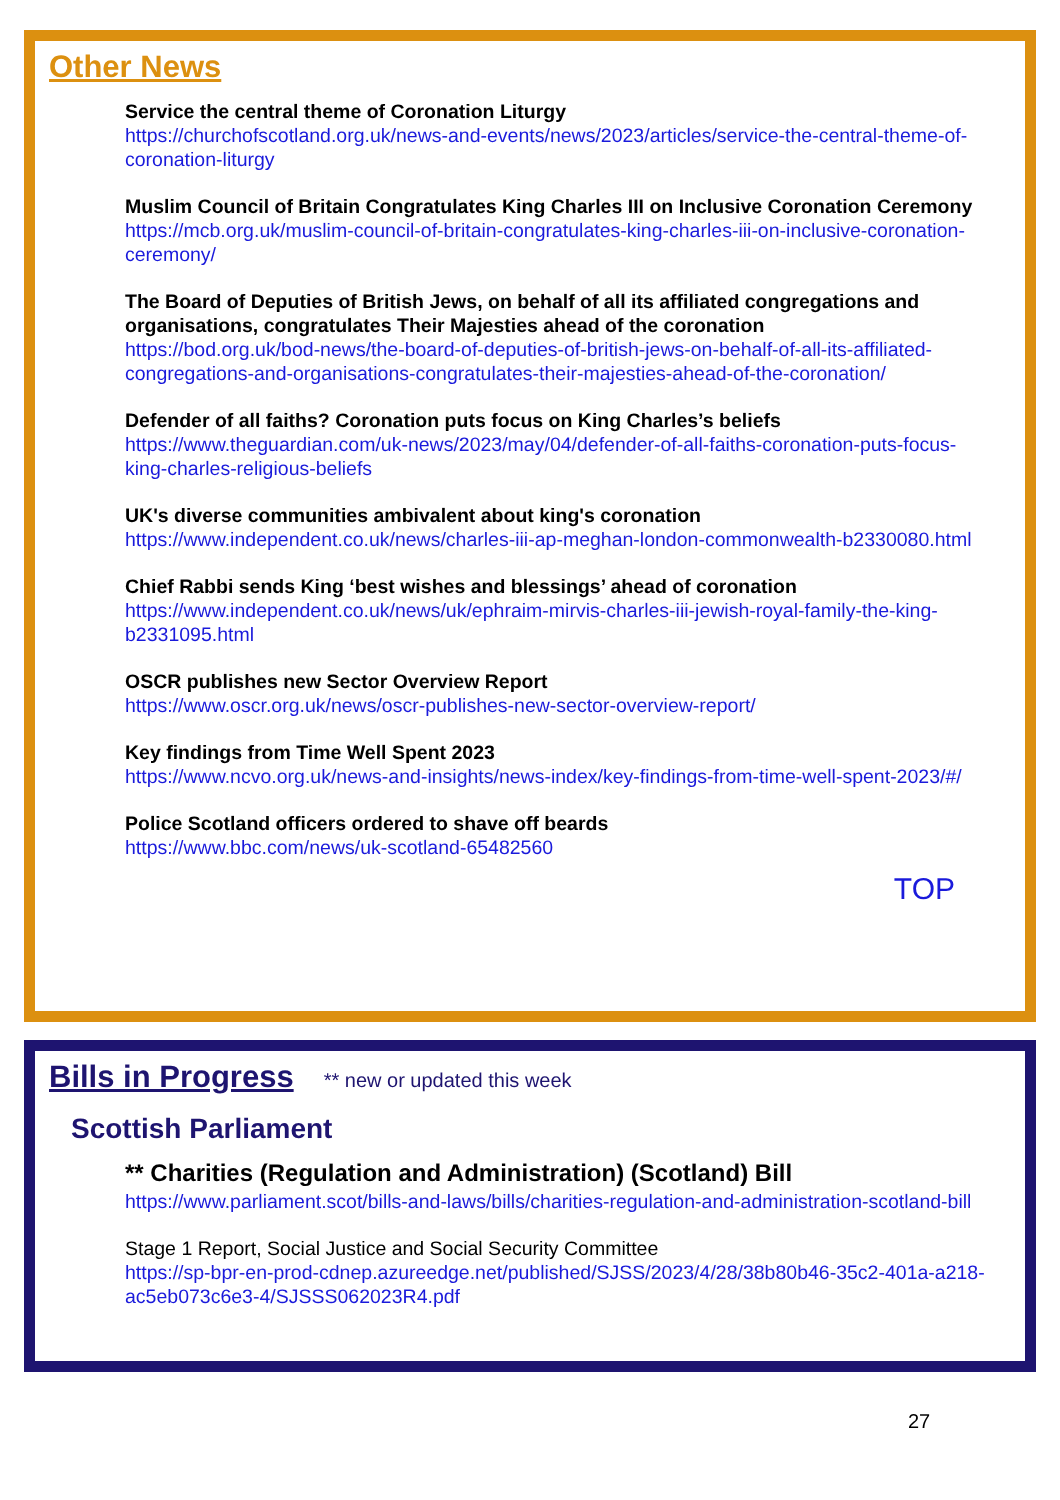Other News
Service the central theme of Coronation Liturgy
https://churchofscotland.org.uk/news-and-events/news/2023/articles/service-the-central-theme-of-coronation-liturgy
Muslim Council of Britain Congratulates King Charles III on Inclusive Coronation Ceremony
https://mcb.org.uk/muslim-council-of-britain-congratulates-king-charles-iii-on-inclusive-coronation-ceremony/
The Board of Deputies of British Jews, on behalf of all its affiliated congregations and organisations, congratulates Their Majesties ahead of the coronation
https://bod.org.uk/bod-news/the-board-of-deputies-of-british-jews-on-behalf-of-all-its-affiliated-congregations-and-organisations-congratulates-their-majesties-ahead-of-the-coronation/
Defender of all faiths? Coronation puts focus on King Charles’s beliefs
https://www.theguardian.com/uk-news/2023/may/04/defender-of-all-faiths-coronation-puts-focus-king-charles-religious-beliefs
UK's diverse communities ambivalent about king's coronation
https://www.independent.co.uk/news/charles-iii-ap-meghan-london-commonwealth-b2330080.html
Chief Rabbi sends King ‘best wishes and blessings’ ahead of coronation
https://www.independent.co.uk/news/uk/ephraim-mirvis-charles-iii-jewish-royal-family-the-king-b2331095.html
OSCR publishes new Sector Overview Report
https://www.oscr.org.uk/news/oscr-publishes-new-sector-overview-report/
Key findings from Time Well Spent 2023
https://www.ncvo.org.uk/news-and-insights/news-index/key-findings-from-time-well-spent-2023/#/
Police Scotland officers ordered to shave off beards
https://www.bbc.com/news/uk-scotland-65482560
TOP
Bills in Progress
** new or updated this week
Scottish Parliament
** Charities (Regulation and Administration) (Scotland) Bill
https://www.parliament.scot/bills-and-laws/bills/charities-regulation-and-administration-scotland-bill
Stage 1 Report, Social Justice and Social Security Committee
https://sp-bpr-en-prod-cdnep.azureedge.net/published/SJSS/2023/4/28/38b80b46-35c2-401a-a218-ac5eb073c6e3-4/SJSSS062023R4.pdf
27